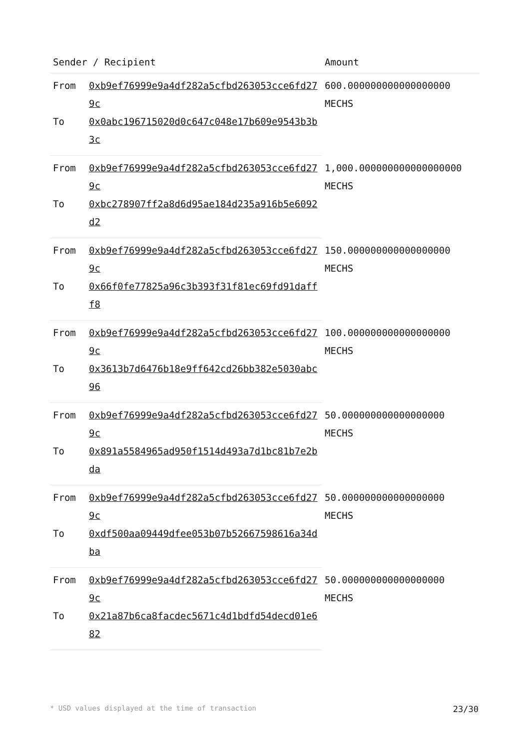| Sender / Recipient | | Amount |
| --- | --- | --- |
| From | 0xb9ef76999e9a4df282a5cfbd263053cce6fd279c | 600.000000000000000000 MECHS |
| To | 0x0abc196715020d0c647c048e17b609e9543b3b3c | |
| From | 0xb9ef76999e9a4df282a5cfbd263053cce6fd279c | 1,000.000000000000000000 MECHS |
| To | 0xbc278907ff2a8d6d95ae184d235a916b5e6092d2 | |
| From | 0xb9ef76999e9a4df282a5cfbd263053cce6fd279c | 150.000000000000000000 MECHS |
| To | 0x66f0fe77825a96c3b393f31f81ec69fd91dafff8 | |
| From | 0xb9ef76999e9a4df282a5cfbd263053cce6fd279c | 100.000000000000000000 MECHS |
| To | 0x3613b7d6476b18e9ff642cd26bb382e5030abc96 | |
| From | 0xb9ef76999e9a4df282a5cfbd263053cce6fd279c | 50.000000000000000000 MECHS |
| To | 0x891a5584965ad950f1514d493a7d1bc81b7e2bda | |
| From | 0xb9ef76999e9a4df282a5cfbd263053cce6fd279c | 50.000000000000000000 MECHS |
| To | 0xdf500aa09449dfee053b07b52667598616a34dba | |
| From | 0xb9ef76999e9a4df282a5cfbd263053cce6fd279c | 50.000000000000000000 MECHS |
| To | 0x21a87b6ca8facdec5671c4d1bdfd54decd01e682 | |
* USD values displayed at the time of transaction 23/30